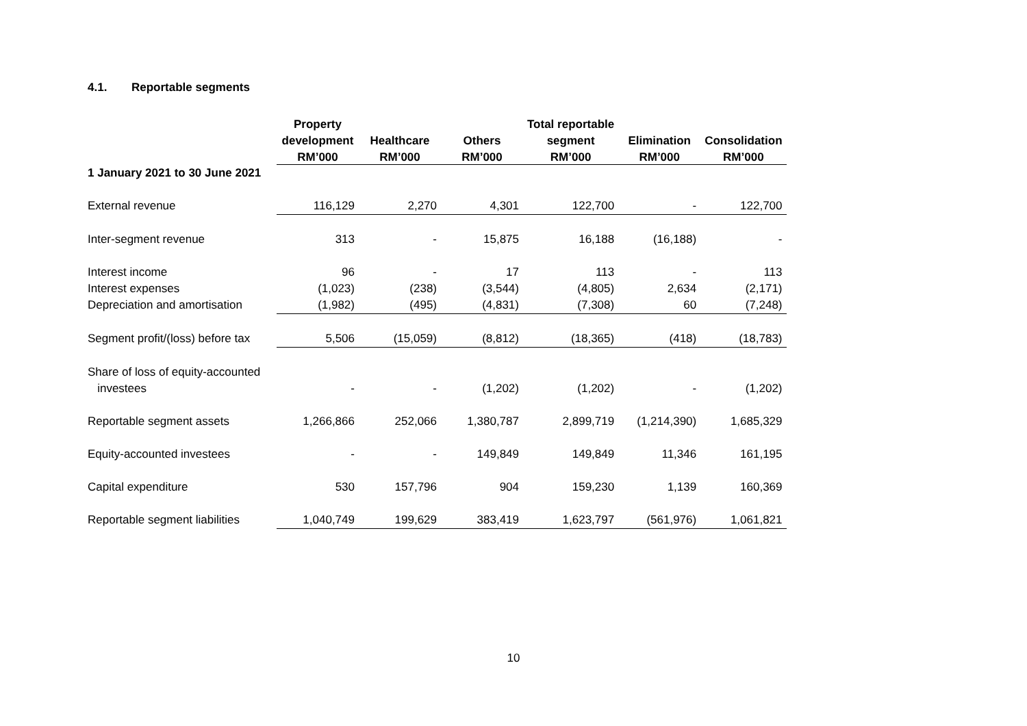4.1. Reportable segments
| | Property | | | Total reportable | | |
| --- | --- | --- | --- | --- | --- | --- |
| | development | Healthcare | Others | segment | Elimination | Consolidation |
| | RM’000 | RM’000 | RM’000 | RM’000 | RM’000 | RM’000 |
| 1 January 2021 to 30 June 2021 | | | | | | |
| External revenue | 116,129 | 2,270 | 4,301 | 122,700 | - | 122,700 |
| Inter-segment revenue | 313 | - | 15,875 | 16,188 | (16,188) | - |
| Interest income | 96 | - | 17 | 113 | - | 113 |
| Interest expenses | (1,023) | (238) | (3,544) | (4,805) | 2,634 | (2,171) |
| Depreciation and amortisation | (1,982) | (495) | (4,831) | (7,308) | 60 | (7,248) |
| Segment profit/(loss) before tax | 5,506 | (15,059) | (8,812) | (18,365) | (418) | (18,783) |
| Share of loss of equity-accounted | | | | | | |
| investees | - | - | (1,202) | (1,202) | - | (1,202) |
| Reportable segment assets | 1,266,866 | 252,066 | 1,380,787 | 2,899,719 | (1,214,390) | 1,685,329 |
| Equity-accounted investees | - | - | 149,849 | 149,849 | 11,346 | 161,195 |
| Capital expenditure | 530 | 157,796 | 904 | 159,230 | 1,139 | 160,369 |
| Reportable segment liabilities | 1,040,749 | 199,629 | 383,419 | 1,623,797 | (561,976) | 1,061,821 |
10